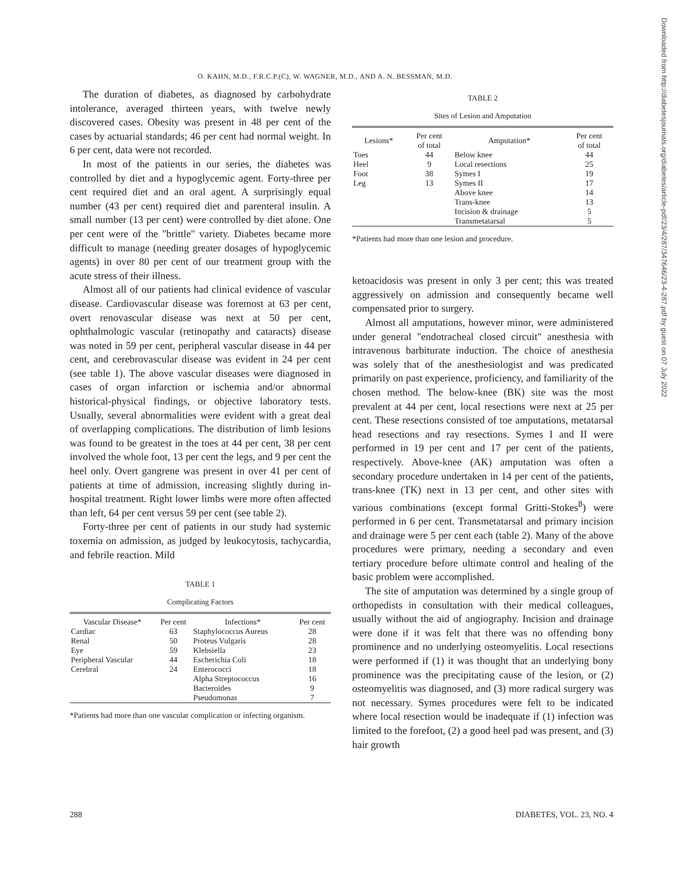O. KAHN, M.D., F.R.C.P.(C), W. WAGNER, M.D., AND A. N. BESSMAN, M.D.
The duration of diabetes, as diagnosed by carbohydrate intolerance, averaged thirteen years, with twelve newly discovered cases. Obesity was present in 48 per cent of the cases by actuarial standards; 46 per cent had normal weight. In 6 per cent, data were not recorded.
In most of the patients in our series, the diabetes was controlled by diet and a hypoglycemic agent. Forty-three per cent required diet and an oral agent. A surprisingly equal number (43 per cent) required diet and parenteral insulin. A small number (13 per cent) were controlled by diet alone. One per cent were of the "brittle" variety. Diabetes became more difficult to manage (needing greater dosages of hypoglycemic agents) in over 80 per cent of our treatment group with the acute stress of their illness.
Almost all of our patients had clinical evidence of vascular disease. Cardiovascular disease was foremost at 63 per cent, overt renovascular disease was next at 50 per cent, ophthalmologic vascular (retinopathy and cataracts) disease was noted in 59 per cent, peripheral vascular disease in 44 per cent, and cerebrovascular disease was evident in 24 per cent (see table 1). The above vascular diseases were diagnosed in cases of organ infarction or ischemia and/or abnormal historical-physical findings, or objective laboratory tests. Usually, several abnormalities were evident with a great deal of overlapping complications. The distribution of limb lesions was found to be greatest in the toes at 44 per cent, 38 per cent involved the whole foot, 13 per cent the legs, and 9 per cent the heel only. Overt gangrene was present in over 41 per cent of patients at time of admission, increasing slightly during in-hospital treatment. Right lower limbs were more often affected than left, 64 per cent versus 59 per cent (see table 2).
Forty-three per cent of patients in our study had systemic toxemia on admission, as judged by leukocytosis, tachycardia, and febrile reaction. Mild
TABLE 1
Complicating Factors
| Vascular Disease* | Per cent | Infections* | Per cent |
| --- | --- | --- | --- |
| Cardiac | 63 | Staphylococcus Aureus | 28 |
| Renal | 50 | Proteus Vulgaris | 28 |
| Eye | 59 | Klebsiella | 23 |
| Peripheral Vascular | 44 | Escherichia Coli | 18 |
| Cerebral | 24 | Enterococci | 18 |
| | | Alpha Streptococcus | 16 |
| | | Bacteroides | 9 |
| | | Pseudomonas | 7 |
*Patients had more than one vascular complication or infecting organism.
TABLE 2
Sites of Lesion and Amputation
| Lesions* | Per cent of total | Amputation* | Per cent of total |
| --- | --- | --- | --- |
| Toes | 44 | Below knee | 44 |
| Heel | 9 | Local resections | 25 |
| Foot | 38 | Symes I | 19 |
| Leg | 13 | Symes II | 17 |
| | | Above knee | 14 |
| | | Trans-knee | 13 |
| | | Incision & drainage | 5 |
| | | Transmetatarsal | 5 |
*Patients had more than one lesion and procedure.
ketoacidosis was present in only 3 per cent; this was treated aggressively on admission and consequently became well compensated prior to surgery.
Almost all amputations, however minor, were administered under general "endotracheal closed circuit" anesthesia with intravenous barbiturate induction. The choice of anesthesia was solely that of the anesthesiologist and was predicated primarily on past experience, proficiency, and familiarity of the chosen method. The below-knee (BK) site was the most prevalent at 44 per cent, local resections were next at 25 per cent. These resections consisted of toe amputations, metatarsal head resections and ray resections. Symes I and II were performed in 19 per cent and 17 per cent of the patients, respectively. Above-knee (AK) amputation was often a secondary procedure undertaken in 14 per cent of the patients, trans-knee (TK) next in 13 per cent, and other sites with various combinations (except formal Gritti-Stokes<sup>8</sup>) were performed in 6 per cent. Transmetatarsal and primary incision and drainage were 5 per cent each (table 2). Many of the above procedures were primary, needing a secondary and even tertiary procedure before ultimate control and healing of the basic problem were accomplished.
The site of amputation was determined by a single group of orthopedists in consultation with their medical colleagues, usually without the aid of angiography. Incision and drainage were done if it was felt that there was no offending bony prominence and no underlying osteomyelitis. Local resections were performed if (1) it was thought that an underlying bony prominence was the precipitating cause of the lesion, or (2) osteomyelitis was diagnosed, and (3) more radical surgery was not necessary. Symes procedures were felt to be indicated where local resection would be inadequate if (1) infection was limited to the forefoot, (2) a good heel pad was present, and (3) hair growth
288 DIABETES, VOL. 23, NO. 4
Downloaded from http://diabetesjournals.org/diabetes/article-pdf/23/4/287/347646/23-4-287.pdf by guest on 07 July 2022